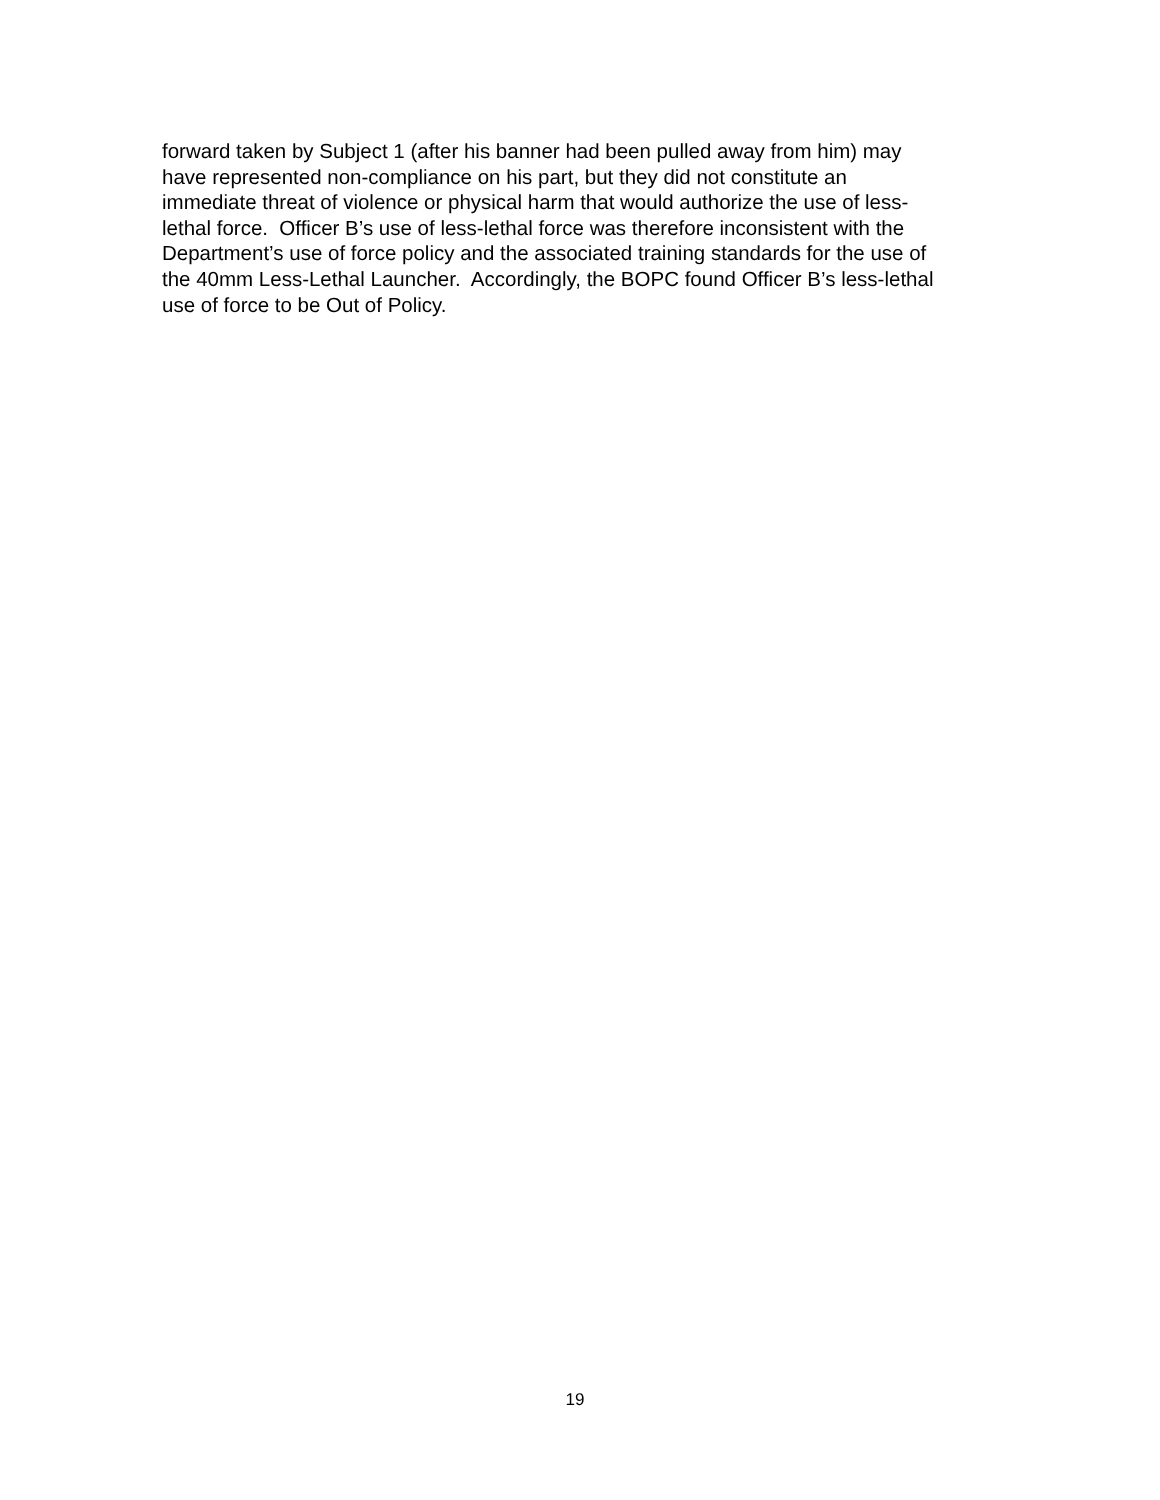forward taken by Subject 1 (after his banner had been pulled away from him) may
have represented non-compliance on his part, but they did not constitute an
immediate threat of violence or physical harm that would authorize the use of less-
lethal force. Officer B’s use of less-lethal force was therefore inconsistent with the
Department’s use of force policy and the associated training standards for the use of
the 40mm Less-Lethal Launcher. Accordingly, the BOPC found Officer B’s less-lethal
use of force to be Out of Policy.
19